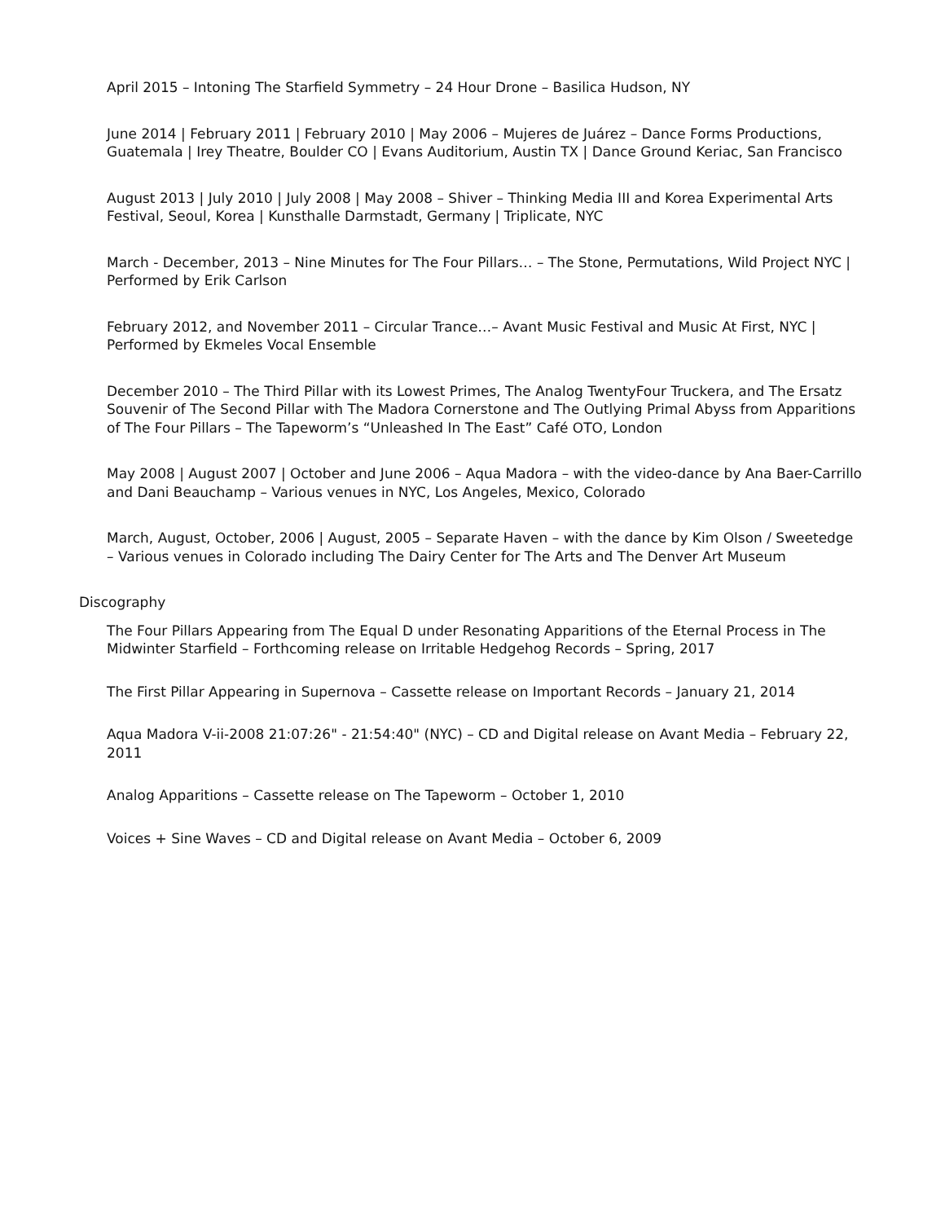April 2015 – Intoning The Starfield Symmetry – 24 Hour Drone – Basilica Hudson, NY
June 2014 | February 2011 | February 2010 | May 2006 – Mujeres de Juárez – Dance Forms Productions, Guatemala | Irey Theatre, Boulder CO | Evans Auditorium, Austin TX | Dance Ground Keriac, San Francisco
August 2013 | July 2010 | July 2008 | May 2008 – Shiver – Thinking Media III and Korea Experimental Arts Festival, Seoul, Korea | Kunsthalle Darmstadt, Germany | Triplicate, NYC
March - December, 2013 – Nine Minutes for The Four Pillars… – The Stone, Permutations, Wild Project NYC | Performed by Erik Carlson
February 2012, and November 2011 – Circular Trance…– Avant Music Festival and Music At First, NYC | Performed by Ekmeles Vocal Ensemble
December 2010 – The Third Pillar with its Lowest Primes, The Analog TwentyFour Truckera, and The Ersatz Souvenir of The Second Pillar with The Madora Cornerstone and The Outlying Primal Abyss from Apparitions of The Four Pillars – The Tapeworm’s “Unleashed In The East” Café OTO, London
May 2008 | August 2007 | October and June 2006 – Aqua Madora – with the video-dance by Ana Baer-Carrillo and Dani Beauchamp – Various venues in NYC, Los Angeles, Mexico, Colorado
March, August, October, 2006 | August, 2005 – Separate Haven – with the dance by Kim Olson / Sweetedge – Various venues in Colorado including The Dairy Center for The Arts and The Denver Art Museum
Discography
The Four Pillars Appearing from The Equal D under Resonating Apparitions of the Eternal Process in The Midwinter Starfield – Forthcoming release on Irritable Hedgehog Records – Spring, 2017
The First Pillar Appearing in Supernova – Cassette release on Important Records – January 21, 2014
Aqua Madora V-ii-2008 21:07:26" - 21:54:40" (NYC) – CD and Digital release on Avant Media – February 22, 2011
Analog Apparitions – Cassette release on The Tapeworm – October 1, 2010
Voices + Sine Waves – CD and Digital release on Avant Media – October 6, 2009